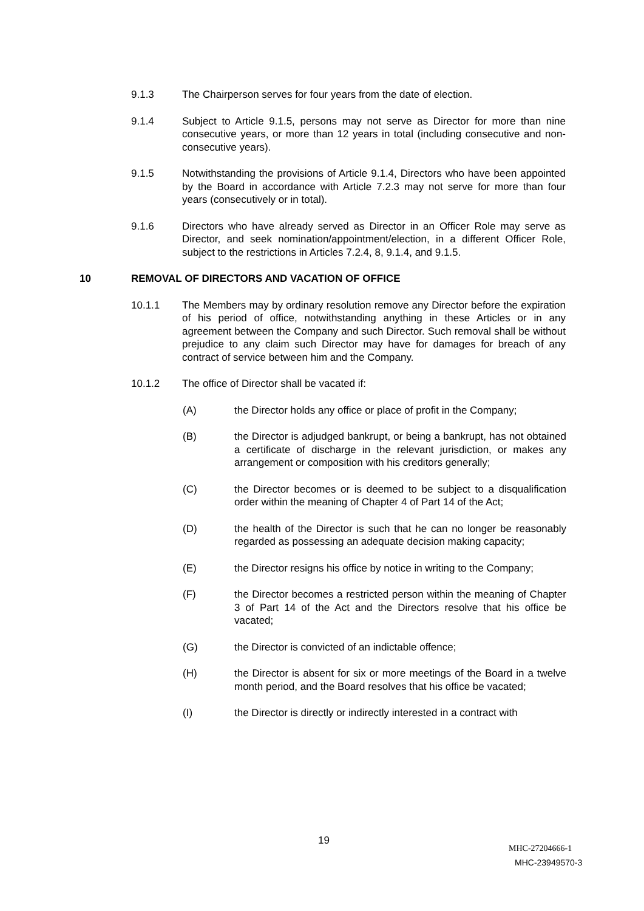9.1.3 The Chairperson serves for four years from the date of election.
9.1.4 Subject to Article 9.1.5, persons may not serve as Director for more than nine consecutive years, or more than 12 years in total (including consecutive and non-consecutive years).
9.1.5 Notwithstanding the provisions of Article 9.1.4, Directors who have been appointed by the Board in accordance with Article 7.2.3 may not serve for more than four years (consecutively or in total).
9.1.6 Directors who have already served as Director in an Officer Role may serve as Director, and seek nomination/appointment/election, in a different Officer Role, subject to the restrictions in Articles 7.2.4, 8, 9.1.4, and 9.1.5.
10 REMOVAL OF DIRECTORS AND VACATION OF OFFICE
10.1.1 The Members may by ordinary resolution remove any Director before the expiration of his period of office, notwithstanding anything in these Articles or in any agreement between the Company and such Director. Such removal shall be without prejudice to any claim such Director may have for damages for breach of any contract of service between him and the Company.
10.1.2 The office of Director shall be vacated if:
(A) the Director holds any office or place of profit in the Company;
(B) the Director is adjudged bankrupt, or being a bankrupt, has not obtained a certificate of discharge in the relevant jurisdiction, or makes any arrangement or composition with his creditors generally;
(C) the Director becomes or is deemed to be subject to a disqualification order within the meaning of Chapter 4 of Part 14 of the Act;
(D) the health of the Director is such that he can no longer be reasonably regarded as possessing an adequate decision making capacity;
(E) the Director resigns his office by notice in writing to the Company;
(F) the Director becomes a restricted person within the meaning of Chapter 3 of Part 14 of the Act and the Directors resolve that his office be vacated;
(G) the Director is convicted of an indictable offence;
(H) the Director is absent for six or more meetings of the Board in a twelve month period, and the Board resolves that his office be vacated;
(I) the Director is directly or indirectly interested in a contract with
19
MHC-27204666-1
MHC-23949570-3